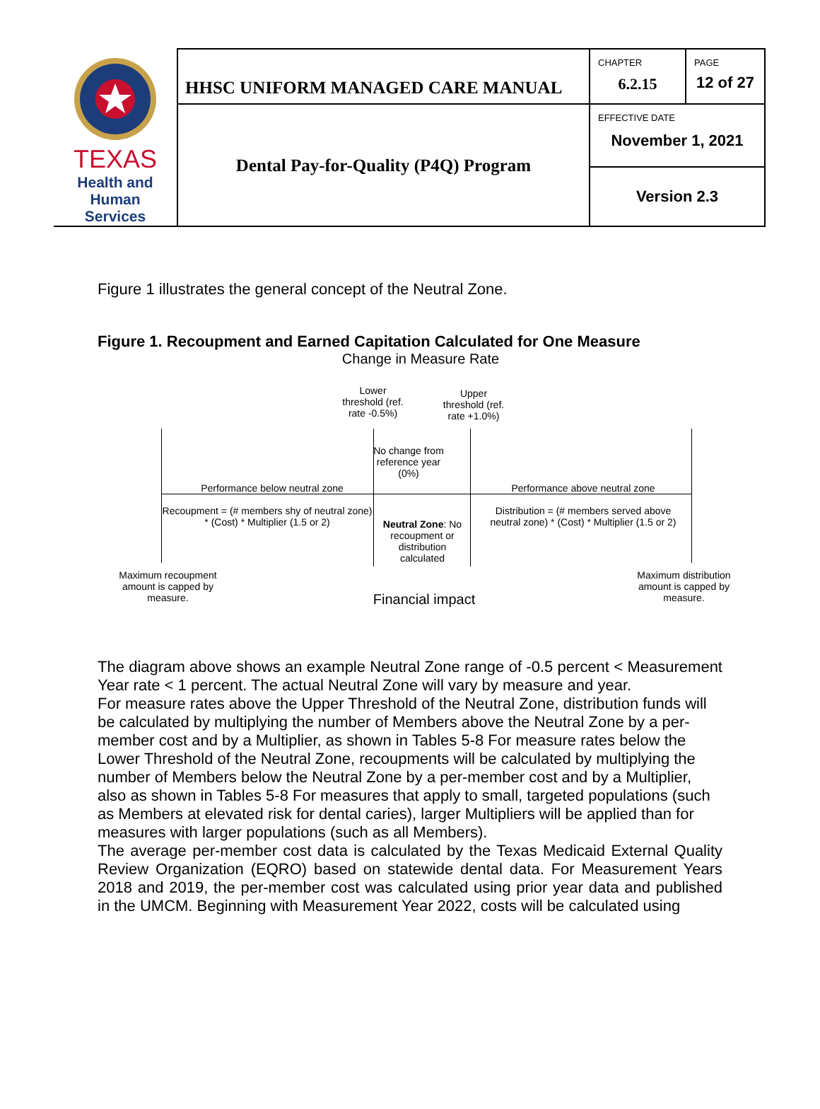| TEXAS Health and Human Services | HHSC UNIFORM MANAGED CARE MANUAL | CHAPTER 6.2.15 | PAGE 12 of 27 |
| | Dental Pay-for-Quality (P4Q) Program | EFFECTIVE DATE November 1, 2021 | |
| | | Version 2.3 | |
Figure 1 illustrates the general concept of the Neutral Zone.
Figure 1. Recoupment and Earned Capitation Calculated for One Measure
Change in Measure Rate
Lower threshold (ref. rate -0.5%)
Upper threshold (ref. rate +1.0%)
No change from reference year (0%)
Performance below neutral zone Performance above neutral zone
Recoupment = (# members shy of neutral zone) * (Cost) * Multiplier (1.5 or 2)
Neutral Zone: No recoupment or distribution calculated
Distribution = (# members served above neutral zone) * (Cost) * Multiplier (1.5 or 2)
Maximum recoupment amount is capped by measure.
Financial impact
Maximum distribution amount is capped by measure.
The diagram above shows an example Neutral Zone range of -0.5 percent < Measurement Year rate < 1 percent. The actual Neutral Zone will vary by measure and year.
For measure rates above the Upper Threshold of the Neutral Zone, distribution funds will be calculated by multiplying the number of Members above the Neutral Zone by a per-member cost and by a Multiplier, as shown in Tables 5-8 For measure rates below the Lower Threshold of the Neutral Zone, recoupments will be calculated by multiplying the number of Members below the Neutral Zone by a per-member cost and by a Multiplier, also as shown in Tables 5-8 For measures that apply to small, targeted populations (such as Members at elevated risk for dental caries), larger Multipliers will be applied than for measures with larger populations (such as all Members).
The average per-member cost data is calculated by the Texas Medicaid External Quality Review Organization (EQRO) based on statewide dental data. For Measurement Years 2018 and 2019, the per-member cost was calculated using prior year data and published in the UMCM. Beginning with Measurement Year 2022, costs will be calculated using